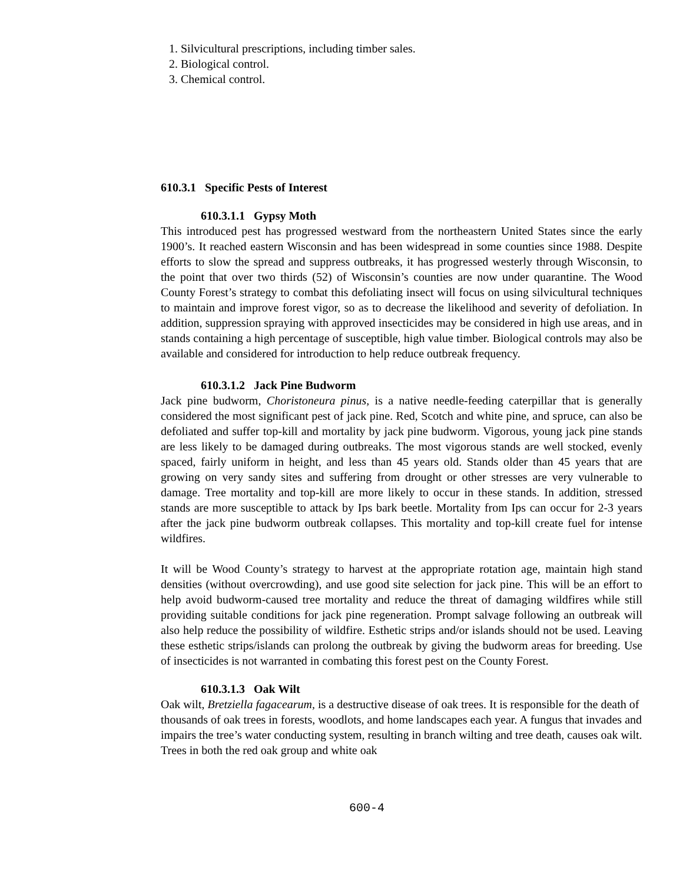1. Silvicultural prescriptions, including timber sales.
2. Biological control.
3. Chemical control.
610.3.1 Specific Pests of Interest
610.3.1.1 Gypsy Moth
This introduced pest has progressed westward from the northeastern United States since the early 1900’s. It reached eastern Wisconsin and has been widespread in some counties since 1988. Despite efforts to slow the spread and suppress outbreaks, it has progressed westerly through Wisconsin, to the point that over two thirds (52) of Wisconsin’s counties are now under quarantine. The Wood County Forest’s strategy to combat this defoliating insect will focus on using silvicultural techniques to maintain and improve forest vigor, so as to decrease the likelihood and severity of defoliation. In addition, suppression spraying with approved insecticides may be considered in high use areas, and in stands containing a high percentage of susceptible, high value timber. Biological controls may also be available and considered for introduction to help reduce outbreak frequency.
610.3.1.2 Jack Pine Budworm
Jack pine budworm, Choristoneura pinus, is a native needle-feeding caterpillar that is generally considered the most significant pest of jack pine. Red, Scotch and white pine, and spruce, can also be defoliated and suffer top-kill and mortality by jack pine budworm. Vigorous, young jack pine stands are less likely to be damaged during outbreaks. The most vigorous stands are well stocked, evenly spaced, fairly uniform in height, and less than 45 years old. Stands older than 45 years that are growing on very sandy sites and suffering from drought or other stresses are very vulnerable to damage. Tree mortality and top-kill are more likely to occur in these stands. In addition, stressed stands are more susceptible to attack by Ips bark beetle. Mortality from Ips can occur for 2-3 years after the jack pine budworm outbreak collapses. This mortality and top-kill create fuel for intense wildfires.
It will be Wood County’s strategy to harvest at the appropriate rotation age, maintain high stand densities (without overcrowding), and use good site selection for jack pine. This will be an effort to help avoid budworm-caused tree mortality and reduce the threat of damaging wildfires while still providing suitable conditions for jack pine regeneration. Prompt salvage following an outbreak will also help reduce the possibility of wildfire. Esthetic strips and/or islands should not be used. Leaving these esthetic strips/islands can prolong the outbreak by giving the budworm areas for breeding. Use of insecticides is not warranted in combating this forest pest on the County Forest.
610.3.1.3 Oak Wilt
Oak wilt, Bretziella fagacearum, is a destructive disease of oak trees. It is responsible for the death of thousands of oak trees in forests, woodlots, and home landscapes each year. A fungus that invades and impairs the tree’s water conducting system, resulting in branch wilting and tree death, causes oak wilt. Trees in both the red oak group and white oak
600-4